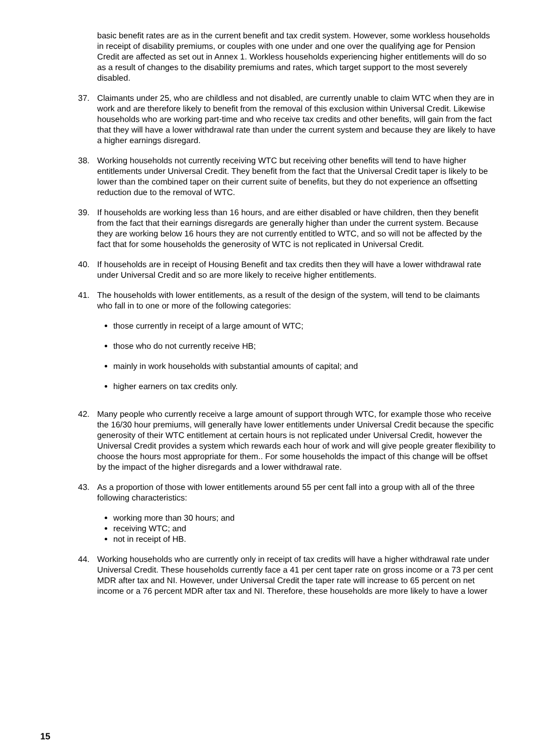basic benefit rates are as in the current benefit and tax credit system. However, some workless households in receipt of disability premiums, or couples with one under and one over the qualifying age for Pension Credit are affected as set out in Annex 1. Workless households experiencing higher entitlements will do so as a result of changes to the disability premiums and rates, which target support to the most severely disabled.
37. Claimants under 25, who are childless and not disabled, are currently unable to claim WTC when they are in work and are therefore likely to benefit from the removal of this exclusion within Universal Credit. Likewise households who are working part-time and who receive tax credits and other benefits, will gain from the fact that they will have a lower withdrawal rate than under the current system and because they are likely to have a higher earnings disregard.
38. Working households not currently receiving WTC but receiving other benefits will tend to have higher entitlements under Universal Credit. They benefit from the fact that the Universal Credit taper is likely to be lower than the combined taper on their current suite of benefits, but they do not experience an offsetting reduction due to the removal of WTC.
39. If households are working less than 16 hours, and are either disabled or have children, then they benefit from the fact that their earnings disregards are generally higher than under the current system. Because they are working below 16 hours they are not currently entitled to WTC, and so will not be affected by the fact that for some households the generosity of WTC is not replicated in Universal Credit.
40. If households are in receipt of Housing Benefit and tax credits then they will have a lower withdrawal rate under Universal Credit and so are more likely to receive higher entitlements.
41. The households with lower entitlements, as a result of the design of the system, will tend to be claimants who fall in to one or more of the following categories:
those currently in receipt of a large amount of WTC;
those who do not currently receive HB;
mainly in work households with substantial amounts of capital; and
higher earners on tax credits only.
42. Many people who currently receive a large amount of support through WTC, for example those who receive the 16/30 hour premiums, will generally have lower entitlements under Universal Credit because the specific generosity of their WTC entitlement at certain hours is not replicated under Universal Credit, however the Universal Credit provides a system which rewards each hour of work and will give people greater flexibility to choose the hours most appropriate for them.. For some households the impact of this change will be offset by the impact of the higher disregards and a lower withdrawal rate.
43. As a proportion of those with lower entitlements around 55 per cent fall into a group with all of the three following characteristics:
working more than 30 hours; and
receiving WTC; and
not in receipt of HB.
44. Working households who are currently only in receipt of tax credits will have a higher withdrawal rate under Universal Credit. These households currently face a 41 per cent taper rate on gross income or a 73 per cent MDR after tax and NI. However, under Universal Credit the taper rate will increase to 65 percent on net income or a 76 percent MDR after tax and NI. Therefore, these households are more likely to have a lower
15